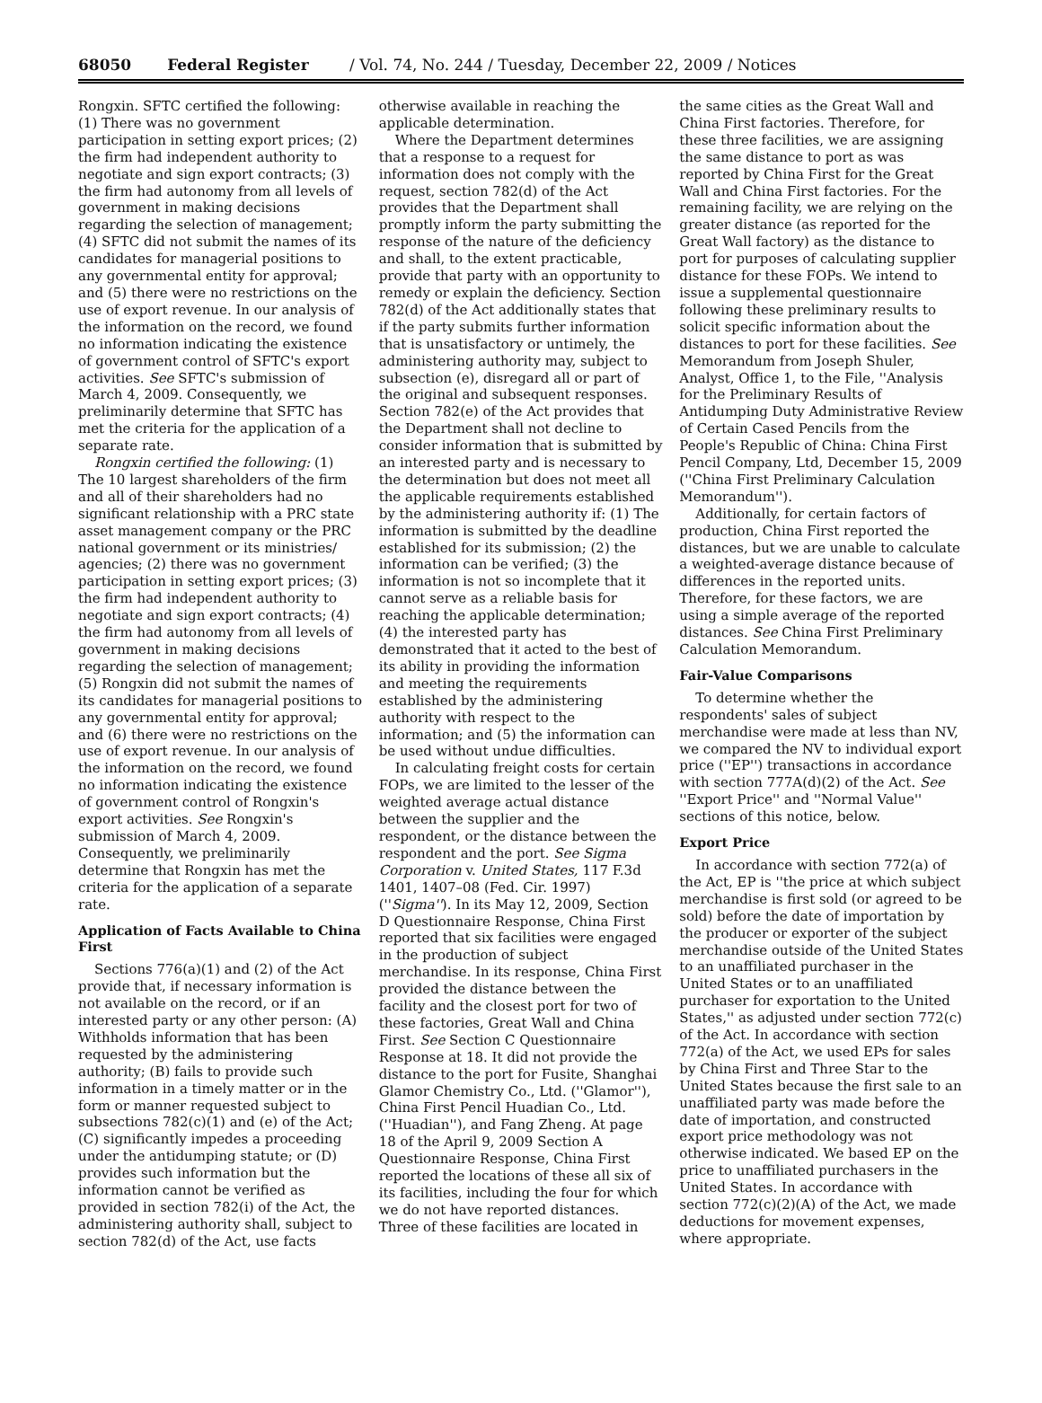68050 Federal Register / Vol. 74, No. 244 / Tuesday, December 22, 2009 / Notices
Rongxin. SFTC certified the following: (1) There was no government participation in setting export prices; (2) the firm had independent authority to negotiate and sign export contracts; (3) the firm had autonomy from all levels of government in making decisions regarding the selection of management; (4) SFTC did not submit the names of its candidates for managerial positions to any governmental entity for approval; and (5) there were no restrictions on the use of export revenue. In our analysis of the information on the record, we found no information indicating the existence of government control of SFTC's export activities. See SFTC's submission of March 4, 2009. Consequently, we preliminarily determine that SFTC has met the criteria for the application of a separate rate.
Rongxin certified the following: (1) The 10 largest shareholders of the firm and all of their shareholders had no significant relationship with a PRC state asset management company or the PRC national government or its ministries/ agencies; (2) there was no government participation in setting export prices; (3) the firm had independent authority to negotiate and sign export contracts; (4) the firm had autonomy from all levels of government in making decisions regarding the selection of management; (5) Rongxin did not submit the names of its candidates for managerial positions to any governmental entity for approval; and (6) there were no restrictions on the use of export revenue. In our analysis of the information on the record, we found no information indicating the existence of government control of Rongxin's export activities. See Rongxin's submission of March 4, 2009. Consequently, we preliminarily determine that Rongxin has met the criteria for the application of a separate rate.
Application of Facts Available to China First
Sections 776(a)(1) and (2) of the Act provide that, if necessary information is not available on the record, or if an interested party or any other person: (A) Withholds information that has been requested by the administering authority; (B) fails to provide such information in a timely matter or in the form or manner requested subject to subsections 782(c)(1) and (e) of the Act; (C) significantly impedes a proceeding under the antidumping statute; or (D) provides such information but the information cannot be verified as provided in section 782(i) of the Act, the administering authority shall, subject to section 782(d) of the Act, use facts otherwise available in reaching the applicable determination.
Where the Department determines that a response to a request for information does not comply with the request, section 782(d) of the Act provides that the Department shall promptly inform the party submitting the response of the nature of the deficiency and shall, to the extent practicable, provide that party with an opportunity to remedy or explain the deficiency. Section 782(d) of the Act additionally states that if the party submits further information that is unsatisfactory or untimely, the administering authority may, subject to subsection (e), disregard all or part of the original and subsequent responses. Section 782(e) of the Act provides that the Department shall not decline to consider information that is submitted by an interested party and is necessary to the determination but does not meet all the applicable requirements established by the administering authority if: (1) The information is submitted by the deadline established for its submission; (2) the information can be verified; (3) the information is not so incomplete that it cannot serve as a reliable basis for reaching the applicable determination; (4) the interested party has demonstrated that it acted to the best of its ability in providing the information and meeting the requirements established by the administering authority with respect to the information; and (5) the information can be used without undue difficulties.
In calculating freight costs for certain FOPs, we are limited to the lesser of the weighted average actual distance between the supplier and the respondent, or the distance between the respondent and the port. See Sigma Corporation v. United States, 117 F.3d 1401, 1407–08 (Fed. Cir. 1997) (''Sigma''). In its May 12, 2009, Section D Questionnaire Response, China First reported that six facilities were engaged in the production of subject merchandise. In its response, China First provided the distance between the facility and the closest port for two of these factories, Great Wall and China First. See Section C Questionnaire Response at 18. It did not provide the distance to the port for Fusite, Shanghai Glamor Chemistry Co., Ltd. (''Glamor''), China First Pencil Huadian Co., Ltd. (''Huadian''), and Fang Zheng. At page 18 of the April 9, 2009 Section A Questionnaire Response, China First reported the locations of these all six of its facilities, including the four for which we do not have reported distances. Three of these facilities are located in the same cities as the Great Wall and China First factories. Therefore, for these three facilities, we are assigning the same distance to port as was reported by China First for the Great Wall and China First factories. For the remaining facility, we are relying on the greater distance (as reported for the Great Wall factory) as the distance to port for purposes of calculating supplier distance for these FOPs. We intend to issue a supplemental questionnaire following these preliminary results to solicit specific information about the distances to port for these facilities. See Memorandum from Joseph Shuler, Analyst, Office 1, to the File, ''Analysis for the Preliminary Results of Antidumping Duty Administrative Review of Certain Cased Pencils from the People's Republic of China: China First Pencil Company, Ltd, December 15, 2009 (''China First Preliminary Calculation Memorandum'').
Additionally, for certain factors of production, China First reported the distances, but we are unable to calculate a weighted-average distance because of differences in the reported units. Therefore, for these factors, we are using a simple average of the reported distances. See China First Preliminary Calculation Memorandum.
Fair-Value Comparisons
To determine whether the respondents' sales of subject merchandise were made at less than NV, we compared the NV to individual export price (''EP'') transactions in accordance with section 777A(d)(2) of the Act. See ''Export Price'' and ''Normal Value'' sections of this notice, below.
Export Price
In accordance with section 772(a) of the Act, EP is ''the price at which subject merchandise is first sold (or agreed to be sold) before the date of importation by the producer or exporter of the subject merchandise outside of the United States to an unaffiliated purchaser in the United States or to an unaffiliated purchaser for exportation to the United States,'' as adjusted under section 772(c) of the Act. In accordance with section 772(a) of the Act, we used EPs for sales by China First and Three Star to the United States because the first sale to an unaffiliated party was made before the date of importation, and constructed export price methodology was not otherwise indicated. We based EP on the price to unaffiliated purchasers in the United States. In accordance with section 772(c)(2)(A) of the Act, we made deductions for movement expenses, where appropriate.